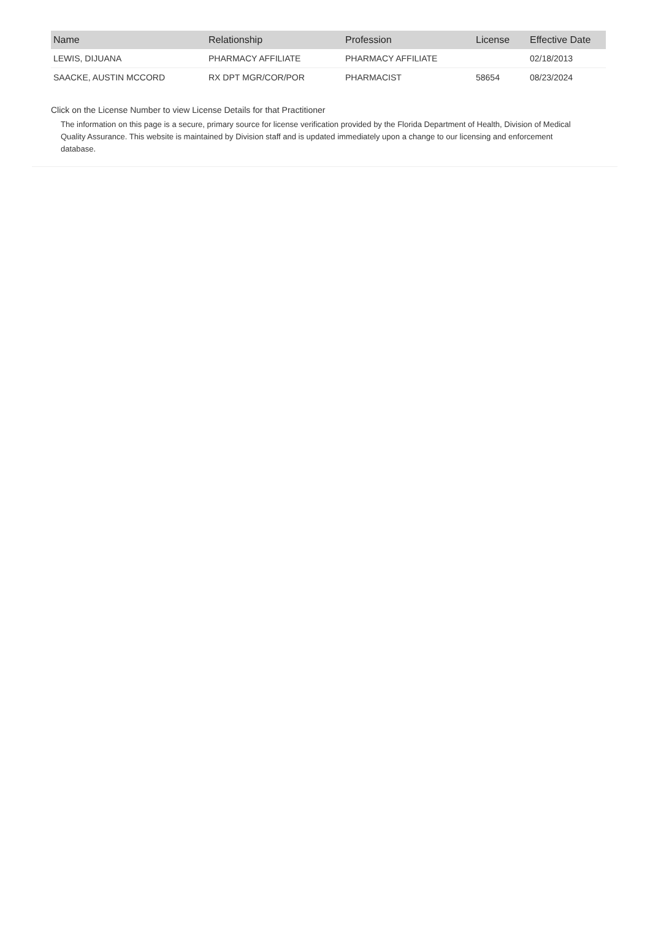| Name | Relationship | Profession | License | Effective Date |
| --- | --- | --- | --- | --- |
| LEWIS, DIJUANA | PHARMACY AFFILIATE | PHARMACY AFFILIATE | | 02/18/2013 |
| SAACKE, AUSTIN MCCORD | RX DPT MGR/COR/POR | PHARMACIST | 58654 | 08/23/2024 |
Click on the License Number to view License Details for that Practitioner
The information on this page is a secure, primary source for license verification provided by the Florida Department of Health, Division of Medical Quality Assurance. This website is maintained by Division staff and is updated immediately upon a change to our licensing and enforcement database.